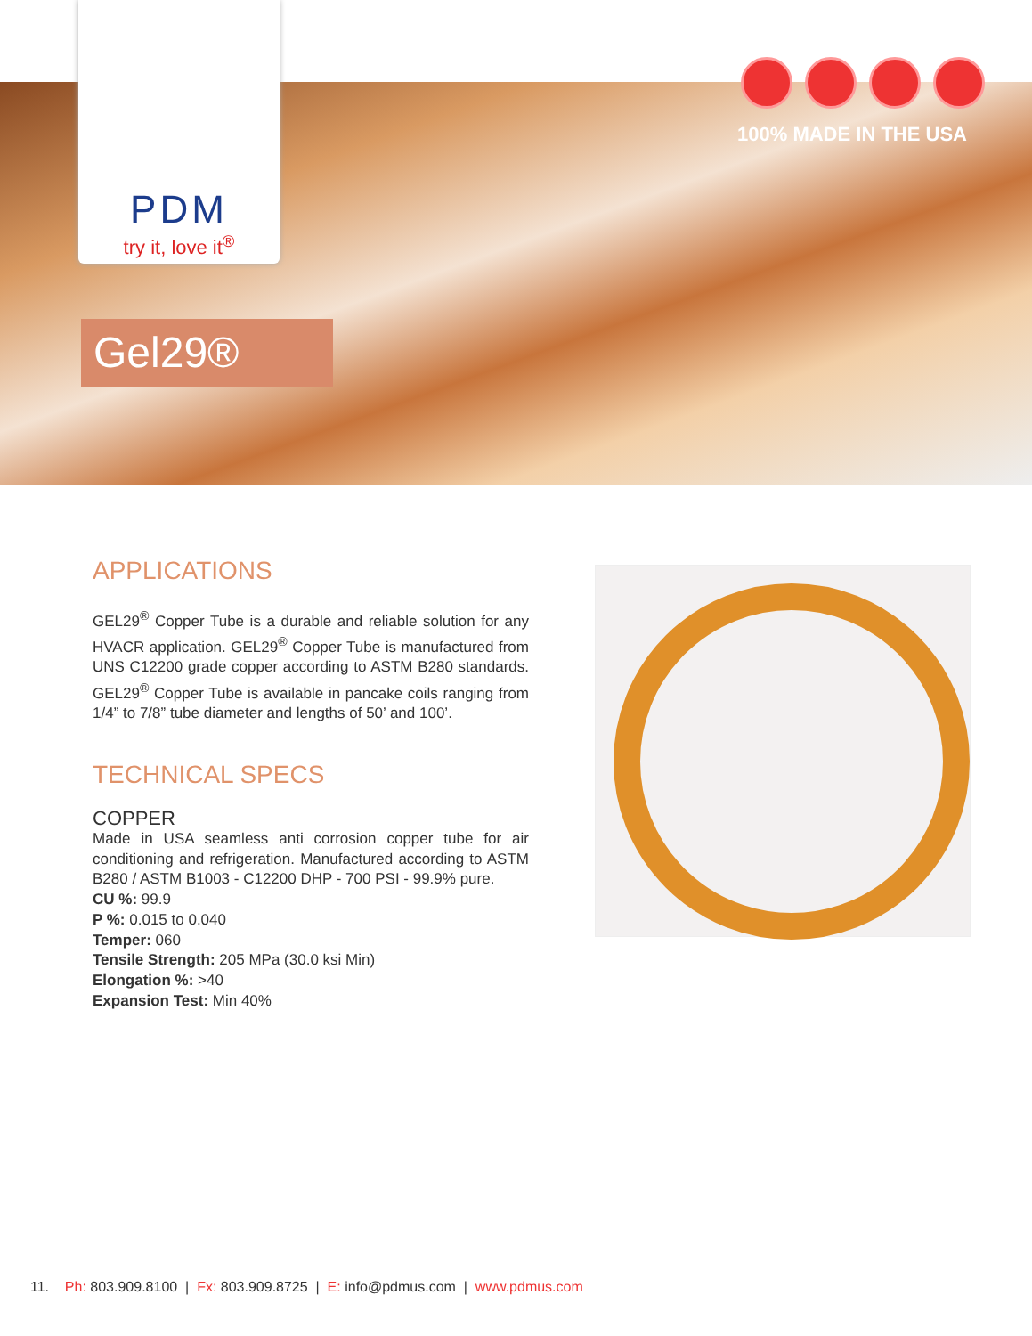PDM
try it, love it<sup>®</sup>
100% MADE IN THE USA
Gel29®
APPLICATIONS
GEL29<sup>®</sup> Copper Tube is a durable and reliable solution for any HVACR application. GEL29<sup>®</sup> Copper Tube is manufactured from UNS C12200 grade copper according to ASTM B280 standards. GEL29<sup>®</sup> Copper Tube is available in pancake coils ranging from 1/4” to 7/8” tube diameter and lengths of 50’ and 100’.
TECHNICAL SPECS
COPPER
Made in USA seamless anti corrosion copper tube for air conditioning and refrigeration. Manufactured according to ASTM B280 / ASTM B1003 - C12200 DHP - 700 PSI - 99.9% pure.
CU %: 99.9
P %: 0.015 to 0.040
Temper: 060
Tensile Strength: 205 MPa (30.0 ksi Min)
Elongation %: >40
Expansion Test: Min 40%
11. Ph: 803.909.8100 | Fx: 803.909.8725 | E: info@pdmus.com | www.pdmus.com